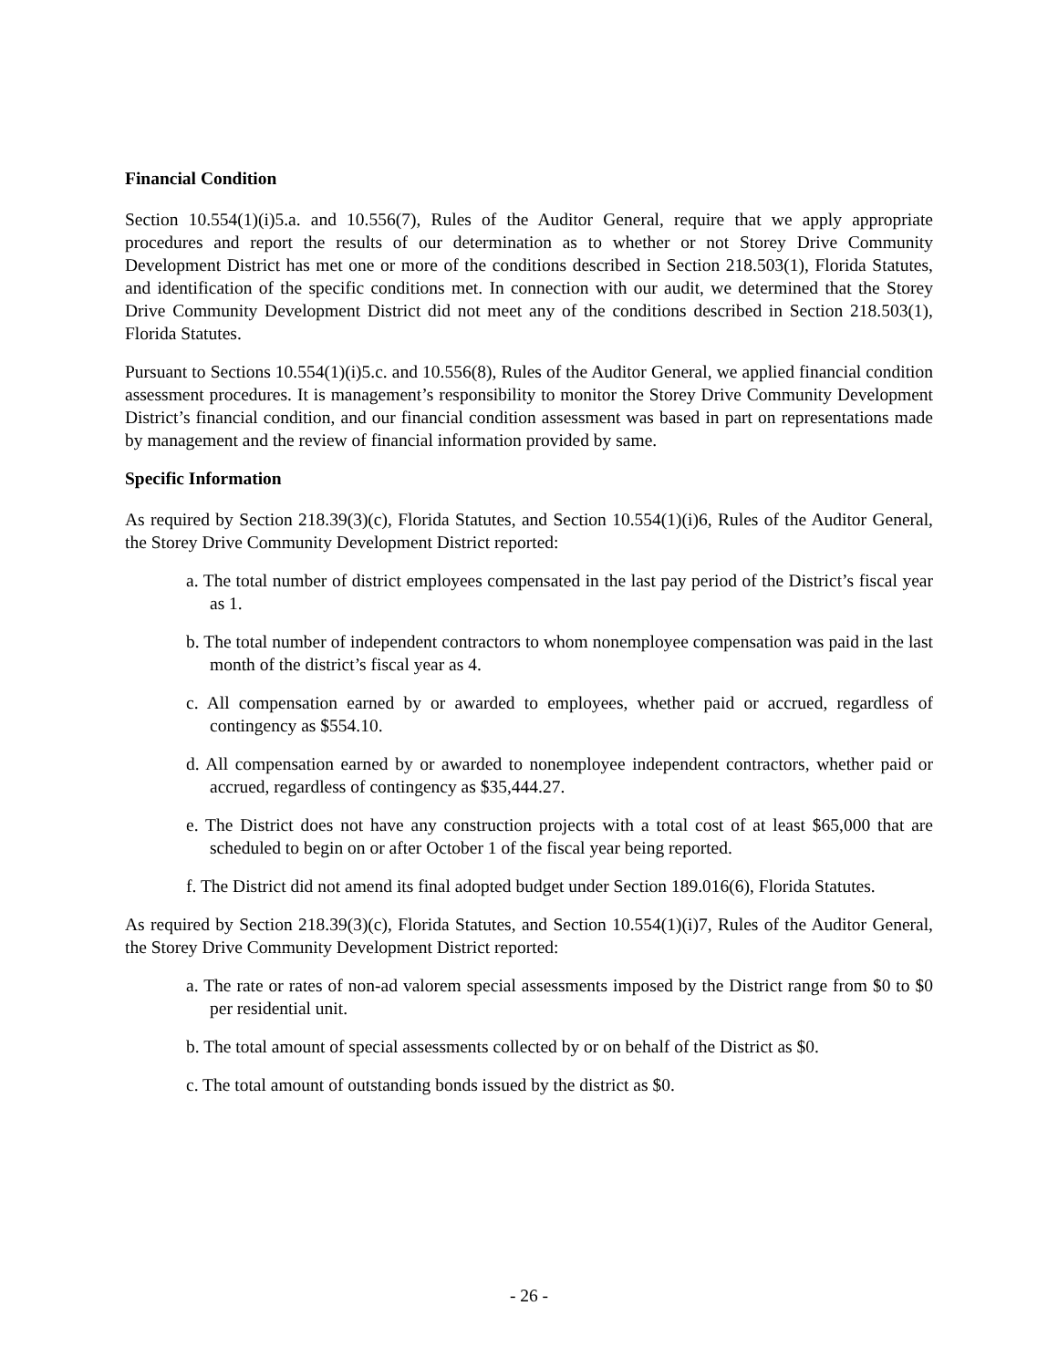Financial Condition
Section 10.554(1)(i)5.a. and 10.556(7), Rules of the Auditor General, require that we apply appropriate procedures and report the results of our determination as to whether or not Storey Drive Community Development District has met one or more of the conditions described in Section 218.503(1), Florida Statutes, and identification of the specific conditions met. In connection with our audit, we determined that the Storey Drive Community Development District did not meet any of the conditions described in Section 218.503(1), Florida Statutes.
Pursuant to Sections 10.554(1)(i)5.c. and 10.556(8), Rules of the Auditor General, we applied financial condition assessment procedures. It is management’s responsibility to monitor the Storey Drive Community Development District’s financial condition, and our financial condition assessment was based in part on representations made by management and the review of financial information provided by same.
Specific Information
As required by Section 218.39(3)(c), Florida Statutes, and Section 10.554(1)(i)6, Rules of the Auditor General, the Storey Drive Community Development District reported:
a. The total number of district employees compensated in the last pay period of the District’s fiscal year as 1.
b. The total number of independent contractors to whom nonemployee compensation was paid in the last month of the district’s fiscal year as 4.
c. All compensation earned by or awarded to employees, whether paid or accrued, regardless of contingency as $554.10.
d. All compensation earned by or awarded to nonemployee independent contractors, whether paid or accrued, regardless of contingency as $35,444.27.
e. The District does not have any construction projects with a total cost of at least $65,000 that are scheduled to begin on or after October 1 of the fiscal year being reported.
f. The District did not amend its final adopted budget under Section 189.016(6), Florida Statutes.
As required by Section 218.39(3)(c), Florida Statutes, and Section 10.554(1)(i)7, Rules of the Auditor General, the Storey Drive Community Development District reported:
a. The rate or rates of non-ad valorem special assessments imposed by the District range from $0 to $0 per residential unit.
b. The total amount of special assessments collected by or on behalf of the District as $0.
c. The total amount of outstanding bonds issued by the district as $0.
- 26 -